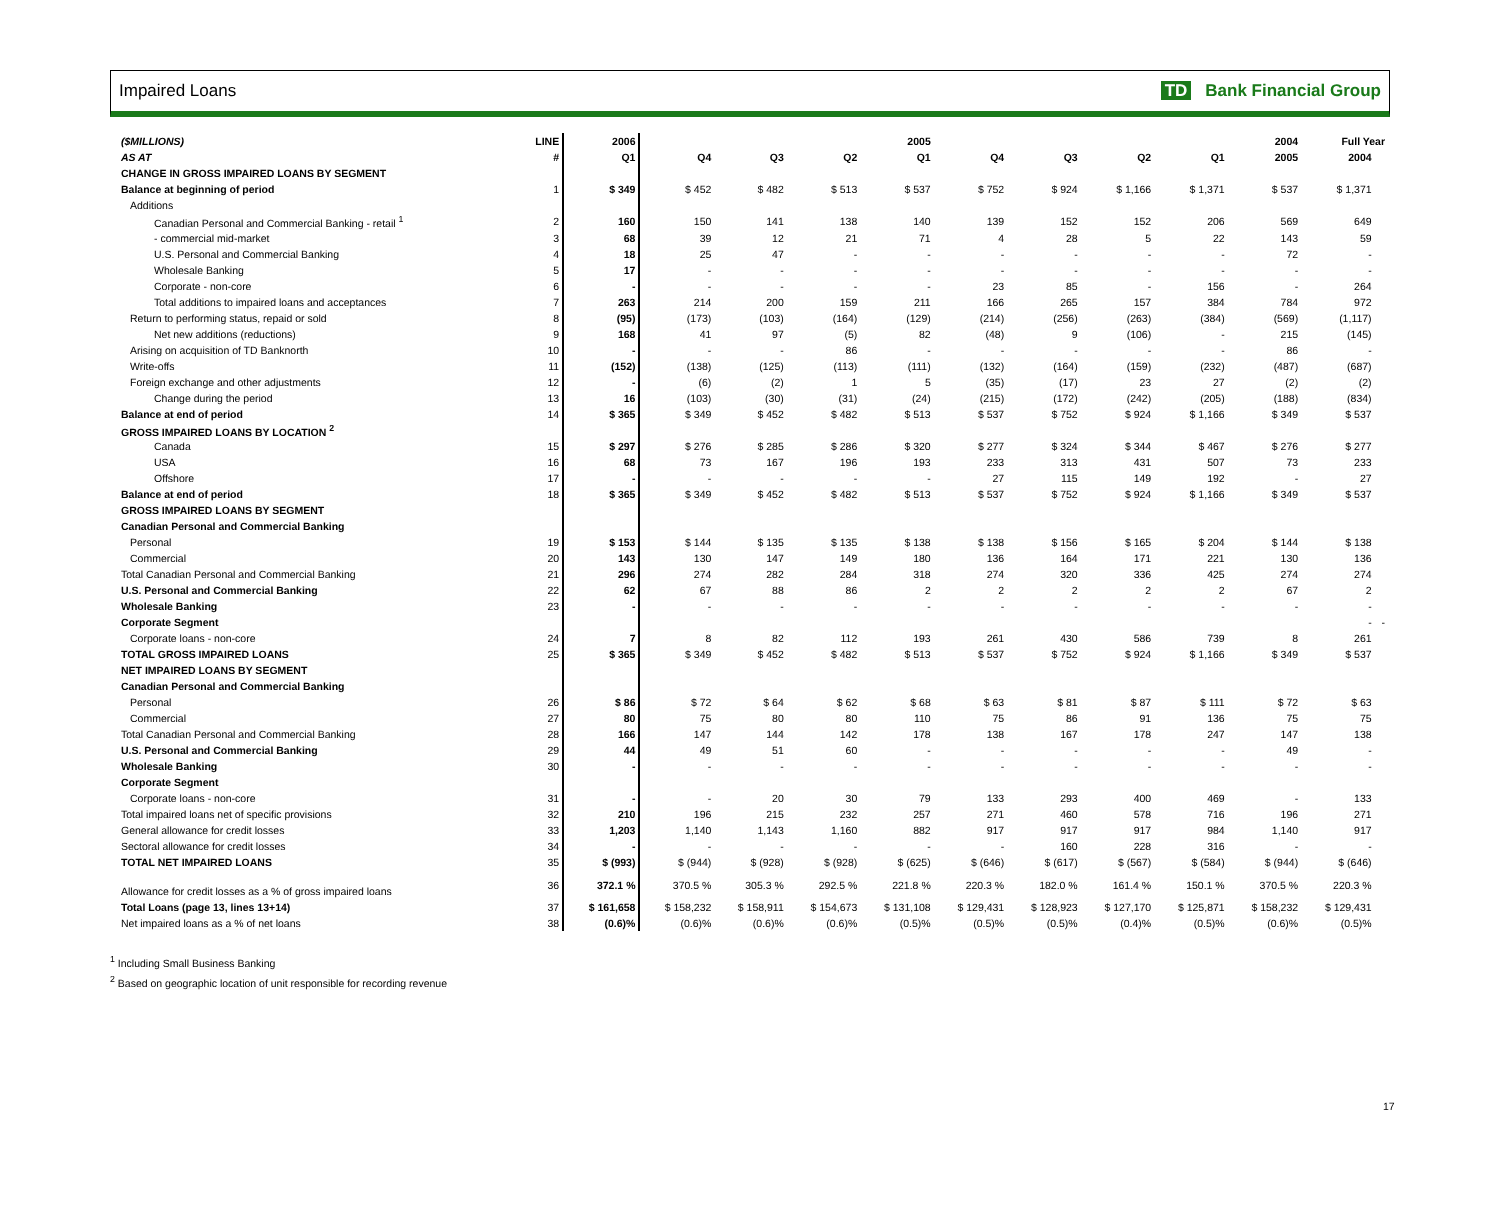Impaired Loans TD Bank Financial Group
| ($MILLIONS) | LINE | 2006 | | 2005 | | | | 2004 | | | | Full Year | |
| --- | --- | --- | --- | --- | --- | --- | --- | --- | --- | --- | --- | --- | --- |
| AS AT | # | Q1 | Q4 | Q3 | Q2 | Q1 | Q4 | Q3 | Q2 | Q1 | 2005 | 2004 | |
| CHANGE IN GROSS IMPAIRED LOANS BY SEGMENT | | | | | | | | | | | | | |
| Balance at beginning of period | 1 | $ 349 | $ 452 | $ 482 | $ 513 | $ 537 | $ 752 | $ 924 | $ 1,166 | $ 1,371 | $ 537 | $ 1,371 | |
| Additions | | | | | | | | | | | | | |
| Canadian Personal and Commercial Banking - retail <sup>1</sup> | 2 | 160 | 150 | 141 | 138 | 140 | 139 | 152 | 152 | 206 | 569 | 649 | |
| - commercial mid-market | 3 | 68 | 39 | 12 | 21 | 71 | 4 | 28 | 5 | 22 | 143 | 59 | |
| U.S. Personal and Commercial Banking | 4 | 18 | 25 | 47 | - | - | - | - | - | - | 72 | - | |
| Wholesale Banking | 5 | 17 | - | - | - | - | - | - | - | - | - | - | |
| Corporate - non-core | 6 | - | - | - | - | - | 23 | 85 | - | 156 | - | 264 | |
| Total additions to impaired loans and acceptances | 7 | 263 | 214 | 200 | 159 | 211 | 166 | 265 | 157 | 384 | 784 | 972 | |
| Return to performing status, repaid or sold | 8 | (95) | (173) | (103) | (164) | (129) | (214) | (256) | (263) | (384) | (569) | (1,117) | |
| Net new additions (reductions) | 9 | 168 | 41 | 97 | (5) | 82 | (48) | 9 | (106) | - | 215 | (145) | |
| Arising on acquisition of TD Banknorth | 10 | - | - | - | 86 | - | - | - | - | - | 86 | - | |
| Write-offs | 11 | (152) | (138) | (125) | (113) | (111) | (132) | (164) | (159) | (232) | (487) | (687) | |
| Foreign exchange and other adjustments | 12 | - | (6) | (2) | 1 | 5 | (35) | (17) | 23 | 27 | (2) | (2) | |
| Change during the period | 13 | 16 | (103) | (30) | (31) | (24) | (215) | (172) | (242) | (205) | (188) | (834) | |
| Balance at end of period | 14 | $ 365 | $ 349 | $ 452 | $ 482 | $ 513 | $ 537 | $ 752 | $ 924 | $ 1,166 | $ 349 | $ 537 | |
| GROSS IMPAIRED LOANS BY LOCATION <sup>2</sup> | | | | | | | | | | | | | |
| Canada | 15 | $ 297 | $ 276 | $ 285 | $ 286 | $ 320 | $ 277 | $ 324 | $ 344 | $ 467 | $ 276 | $ 277 | |
| USA | 16 | 68 | 73 | 167 | 196 | 193 | 233 | 313 | 431 | 507 | 73 | 233 | |
| Offshore | 17 | - | - | - | - | - | 27 | 115 | 149 | 192 | - | 27 | |
| Balance at end of period | 18 | $ 365 | $ 349 | $ 452 | $ 482 | $ 513 | $ 537 | $ 752 | $ 924 | $ 1,166 | $ 349 | $ 537 | |
| GROSS IMPAIRED LOANS BY SEGMENT | | | | | | | | | | | | | |
| Canadian Personal and Commercial Banking | | | | | | | | | | | | | |
| Personal | 19 | $ 153 | $ 144 | $ 135 | $ 135 | $ 138 | $ 138 | $ 156 | $ 165 | $ 204 | $ 144 | $ 138 | |
| Commercial | 20 | 143 | 130 | 147 | 149 | 180 | 136 | 164 | 171 | 221 | 130 | 136 | |
| Total Canadian Personal and Commercial Banking | 21 | 296 | 274 | 282 | 284 | 318 | 274 | 320 | 336 | 425 | 274 | 274 | |
| U.S. Personal and Commercial Banking | 22 | 62 | 67 | 88 | 86 | 2 | 2 | 2 | 2 | 2 | 67 | 2 | |
| Wholesale Banking | 23 | - | - | - | - | - | - | - | - | - | - | - | |
| Corporate Segment | | | | | | | | | | | | - | - |
| Corporate loans - non-core | 24 | 7 | 8 | 82 | 112 | 193 | 261 | 430 | 586 | 739 | 8 | 261 | |
| TOTAL GROSS IMPAIRED LOANS | 25 | $ 365 | $ 349 | $ 452 | $ 482 | $ 513 | $ 537 | $ 752 | $ 924 | $ 1,166 | $ 349 | $ 537 | |
| NET IMPAIRED LOANS BY SEGMENT | | | | | | | | | | | | | |
| Canadian Personal and Commercial Banking | | | | | | | | | | | | | |
| Personal | 26 | $ 86 | $ 72 | $ 64 | $ 62 | $ 68 | $ 63 | $ 81 | $ 87 | $ 111 | $ 72 | $ 63 | |
| Commercial | 27 | 80 | 75 | 80 | 80 | 110 | 75 | 86 | 91 | 136 | 75 | 75 | |
| Total Canadian Personal and Commercial Banking | 28 | 166 | 147 | 144 | 142 | 178 | 138 | 167 | 178 | 247 | 147 | 138 | |
| U.S. Personal and Commercial Banking | 29 | 44 | 49 | 51 | 60 | - | - | - | - | - | 49 | - | |
| Wholesale Banking | 30 | - | - | - | - | - | - | - | - | - | - | - | |
| Corporate Segment | | | | | | | | | | | | | |
| Corporate loans - non-core | 31 | - | - | 20 | 30 | 79 | 133 | 293 | 400 | 469 | - | 133 | |
| Total impaired loans net of specific provisions | 32 | 210 | 196 | 215 | 232 | 257 | 271 | 460 | 578 | 716 | 196 | 271 | |
| General allowance for credit losses | 33 | 1,203 | 1,140 | 1,143 | 1,160 | 882 | 917 | 917 | 917 | 984 | 1,140 | 917 | |
| Sectoral allowance for credit losses | 34 | - | - | - | - | - | - | 160 | 228 | 316 | - | - | |
| TOTAL NET IMPAIRED LOANS | 35 | $ (993) | $ (944) | $ (928) | $ (928) | $ (625) | $ (646) | $ (617) | $ (567) | $ (584) | $ (944) | $ (646) | |
| Allowance for credit losses as a % of gross impaired loans | 36 | 372.1 % | 370.5 % | 305.3 % | 292.5 % | 221.8 % | 220.3 % | 182.0 % | 161.4 % | 150.1 % | 370.5 % | 220.3 % | |
| Total Loans (page 13, lines 13+14) | 37 | $ 161,658 | $ 158,232 | $ 158,911 | $ 154,673 | $ 131,108 | $ 129,431 | $ 128,923 | $ 127,170 | $ 125,871 | $ 158,232 | $ 129,431 | |
| Net impaired loans as a % of net loans | 38 | (0.6)% | (0.6)% | (0.6)% | (0.6)% | (0.5)% | (0.5)% | (0.5)% | (0.4)% | (0.5)% | (0.6)% | (0.5)% | |
<sup>1</sup> Including Small Business Banking
<sup>2</sup> Based on geographic location of unit responsible for recording revenue
17